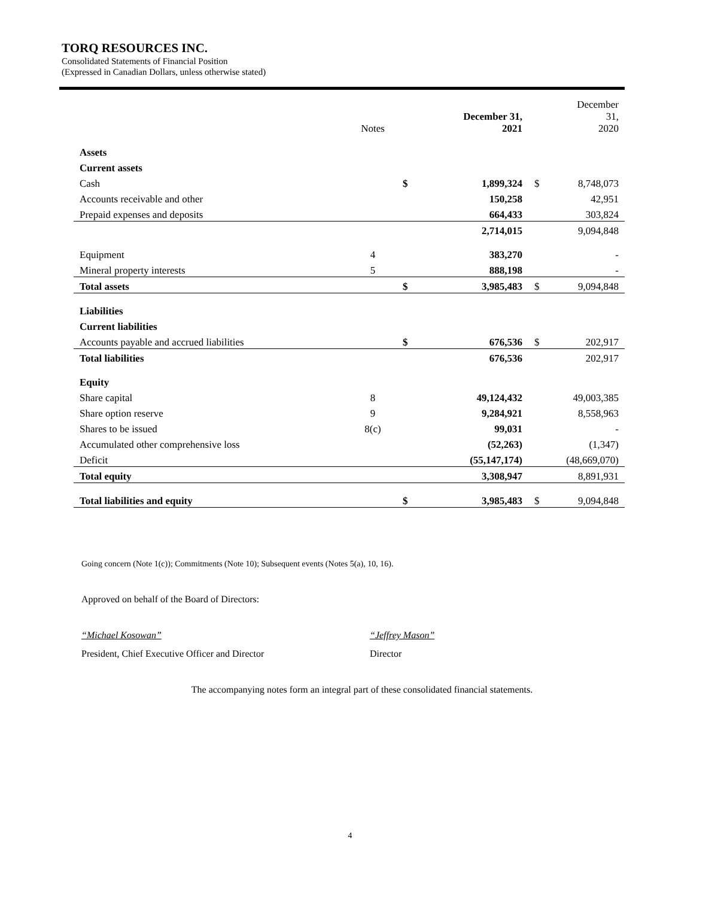TORQ RESOURCES INC.
Consolidated Statements of Financial Position
(Expressed in Canadian Dollars, unless otherwise stated)
| | Notes | | December 31, 2021 | | December 31, 2020 |
| --- | --- | --- | --- | --- | --- |
| Assets | | | | | |
| Current assets | | | | | |
| Cash | | $ | 1,899,324 | $ | 8,748,073 |
| Accounts receivable and other | | | 150,258 | | 42,951 |
| Prepaid expenses and deposits | | | 664,433 | | 303,824 |
| | | | 2,714,015 | | 9,094,848 |
| Equipment | 4 | | 383,270 | | - |
| Mineral property interests | 5 | | 888,198 | | - |
| Total assets | | $ | 3,985,483 | $ | 9,094,848 |
| Liabilities | | | | | |
| Current liabilities | | | | | |
| Accounts payable and accrued liabilities | | $ | 676,536 | $ | 202,917 |
| Total liabilities | | | 676,536 | | 202,917 |
| Equity | | | | | |
| Share capital | 8 | | 49,124,432 | | 49,003,385 |
| Share option reserve | 9 | | 9,284,921 | | 8,558,963 |
| Shares to be issued | 8(c) | | 99,031 | | - |
| Accumulated other comprehensive loss | | | (52,263) | | (1,347) |
| Deficit | | | (55,147,174) | | (48,669,070) |
| Total equity | | | 3,308,947 | | 8,891,931 |
| Total liabilities and equity | | $ | 3,985,483 | $ | 9,094,848 |
Going concern (Note 1(c)); Commitments (Note 10); Subsequent events (Notes 5(a), 10, 16).
Approved on behalf of the Board of Directors:
“Michael Kosowan” “Jeffrey Mason”
President, Chief Executive Officer and Director Director
The accompanying notes form an integral part of these consolidated financial statements.
4